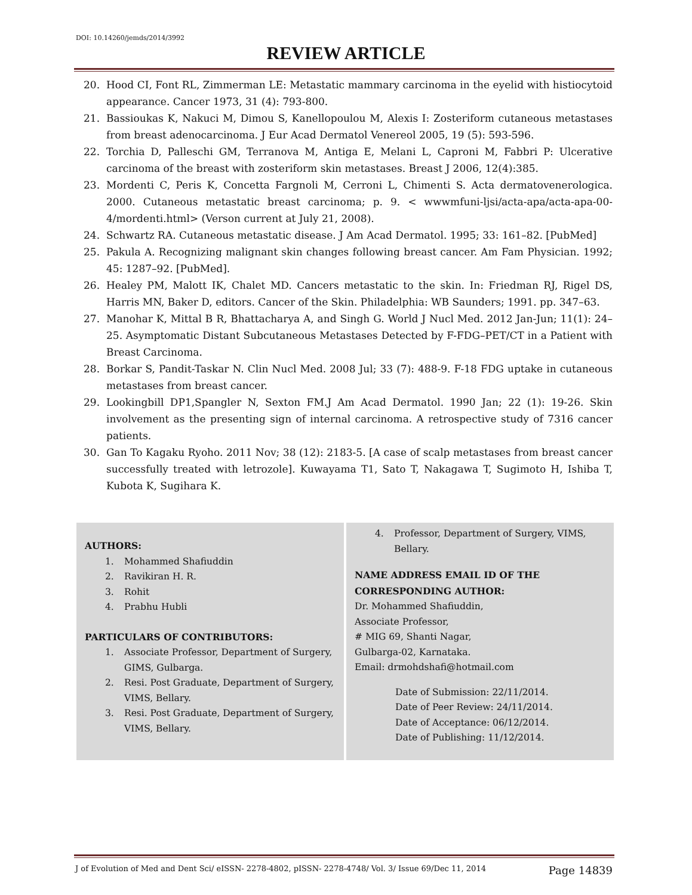DOI: 10.14260/jemds/2014/3992
REVIEW ARTICLE
20. Hood CI, Font RL, Zimmerman LE: Metastatic mammary carcinoma in the eyelid with histiocytoid appearance. Cancer 1973, 31 (4): 793-800.
21. Bassioukas K, Nakuci M, Dimou S, Kanellopoulou M, Alexis I: Zosteriform cutaneous metastases from breast adenocarcinoma. J Eur Acad Dermatol Venereol 2005, 19 (5): 593-596.
22. Torchia D, Palleschi GM, Terranova M, Antiga E, Melani L, Caproni M, Fabbri P: Ulcerative carcinoma of the breast with zosteriform skin metastases. Breast J 2006, 12(4):385.
23. Mordenti C, Peris K, Concetta Fargnoli M, Cerroni L, Chimenti S. Acta dermatovenerologica. 2000. Cutaneous metastatic breast carcinoma; p. 9. < wwwmfuni-ljsi/acta-apa/acta-apa-00-4/mordenti.html> (Verson current at July 21, 2008).
24. Schwartz RA. Cutaneous metastatic disease. J Am Acad Dermatol. 1995; 33: 161–82. [PubMed]
25. Pakula A. Recognizing malignant skin changes following breast cancer. Am Fam Physician. 1992; 45: 1287–92. [PubMed].
26. Healey PM, Malott IK, Chalet MD. Cancers metastatic to the skin. In: Friedman RJ, Rigel DS, Harris MN, Baker D, editors. Cancer of the Skin. Philadelphia: WB Saunders; 1991. pp. 347–63.
27. Manohar K, Mittal B R, Bhattacharya A, and Singh G. World J Nucl Med. 2012 Jan-Jun; 11(1): 24–25. Asymptomatic Distant Subcutaneous Metastases Detected by F-FDG–PET/CT in a Patient with Breast Carcinoma.
28. Borkar S, Pandit-Taskar N. Clin Nucl Med. 2008 Jul; 33 (7): 488-9. F-18 FDG uptake in cutaneous metastases from breast cancer.
29. Lookingbill DP1,Spangler N, Sexton FM.J Am Acad Dermatol. 1990 Jan; 22 (1): 19-26. Skin involvement as the presenting sign of internal carcinoma. A retrospective study of 7316 cancer patients.
30. Gan To Kagaku Ryoho. 2011 Nov; 38 (12): 2183-5. [A case of scalp metastases from breast cancer successfully treated with letrozole]. Kuwayama T1, Sato T, Nakagawa T, Sugimoto H, Ishiba T, Kubota K, Sugihara K.
AUTHORS:
1. Mohammed Shafiuddin
2. Ravikiran H. R.
3. Rohit
4. Prabhu Hubli
PARTICULARS OF CONTRIBUTORS:
1. Associate Professor, Department of Surgery, GIMS, Gulbarga.
2. Resi. Post Graduate, Department of Surgery, VIMS, Bellary.
3. Resi. Post Graduate, Department of Surgery, VIMS, Bellary.
4. Professor, Department of Surgery, VIMS, Bellary.
NAME ADDRESS EMAIL ID OF THE CORRESPONDING AUTHOR:
Dr. Mohammed Shafiuddin,
Associate Professor,
# MIG 69, Shanti Nagar,
Gulbarga-02, Karnataka.
Email: drmohdshafi@hotmail.com
Date of Submission: 22/11/2014.
Date of Peer Review: 24/11/2014.
Date of Acceptance: 06/12/2014.
Date of Publishing: 11/12/2014.
J of Evolution of Med and Dent Sci/ eISSN- 2278-4802, pISSN- 2278-4748/ Vol. 3/ Issue 69/Dec 11, 2014 Page 14839